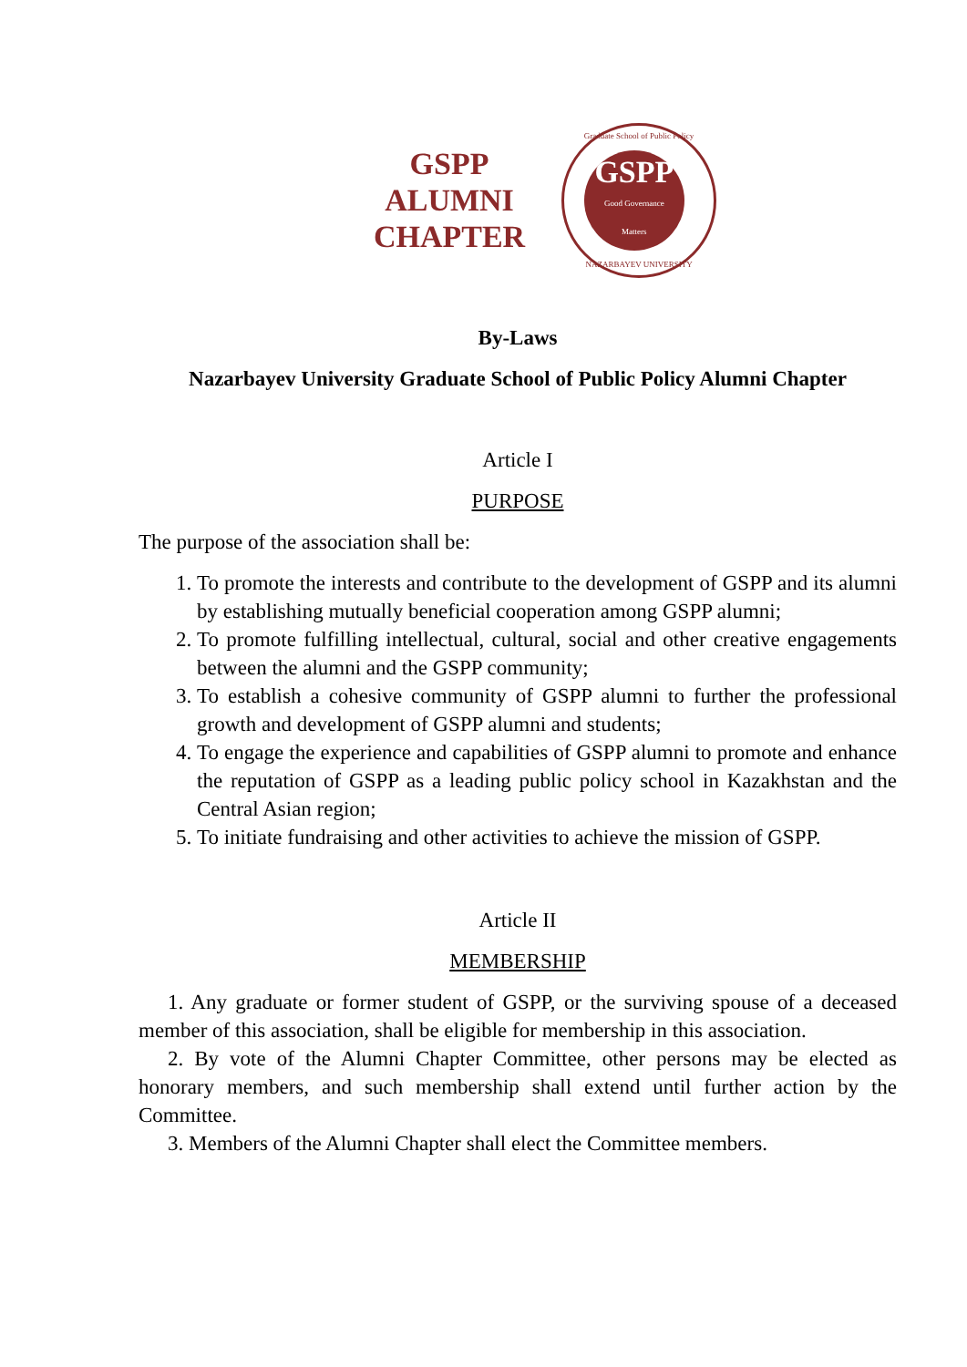GSPP
ALUMNI
CHAPTER
Graduate School of Public Policy
GSPP
Good Governance
Matters
NAZARBAYEV UNIVERSITY
By-Laws
Nazarbayev University Graduate School of Public Policy Alumni Chapter
Article I
PURPOSE
The purpose of the association shall be:
1. To promote the interests and contribute to the development of GSPP and its alumni by establishing mutually beneficial cooperation among GSPP alumni;
2. To promote fulfilling intellectual, cultural, social and other creative engagements between the alumni and the GSPP community;
3. To establish a cohesive community of GSPP alumni to further the professional growth and development of GSPP alumni and students;
4. To engage the experience and capabilities of GSPP alumni to promote and enhance the reputation of GSPP as a leading public policy school in Kazakhstan and the Central Asian region;
5. To initiate fundraising and other activities to achieve the mission of GSPP.
Article II
MEMBERSHIP
1. Any graduate or former student of GSPP, or the surviving spouse of a deceased member of this association, shall be eligible for membership in this association.
2. By vote of the Alumni Chapter Committee, other persons may be elected as honorary members, and such membership shall extend until further action by the Committee.
3. Members of the Alumni Chapter shall elect the Committee members.